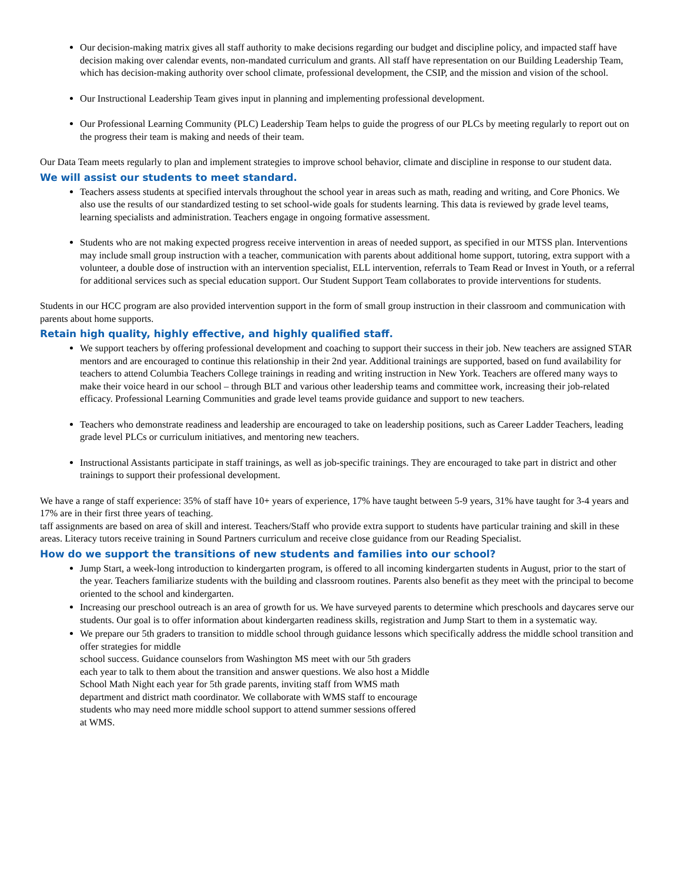Our decision-making matrix gives all staff authority to make decisions regarding our budget and discipline policy, and impacted staff have decision making over calendar events, non-mandated curriculum and grants. All staff have representation on our Building Leadership Team, which has decision-making authority over school climate, professional development, the CSIP, and the mission and vision of the school.
Our Instructional Leadership Team gives input in planning and implementing professional development.
Our Professional Learning Community (PLC) Leadership Team helps to guide the progress of our PLCs by meeting regularly to report out on the progress their team is making and needs of their team.
Our Data Team meets regularly to plan and implement strategies to improve school behavior, climate and discipline in response to our student data.
We will assist our students to meet standard.
Teachers assess students at specified intervals throughout the school year in areas such as math, reading and writing, and Core Phonics. We also use the results of our standardized testing to set school-wide goals for students learning. This data is reviewed by grade level teams, learning specialists and administration. Teachers engage in ongoing formative assessment.
Students who are not making expected progress receive intervention in areas of needed support, as specified in our MTSS plan. Interventions may include small group instruction with a teacher, communication with parents about additional home support, tutoring, extra support with a volunteer, a double dose of instruction with an intervention specialist, ELL intervention, referrals to Team Read or Invest in Youth, or a referral for additional services such as special education support. Our Student Support Team collaborates to provide interventions for students.
Students in our HCC program are also provided intervention support in the form of small group instruction in their classroom and communication with parents about home supports.
Retain high quality, highly effective, and highly qualified staff.
We support teachers by offering professional development and coaching to support their success in their job. New teachers are assigned STAR mentors and are encouraged to continue this relationship in their 2nd year. Additional trainings are supported, based on fund availability for teachers to attend Columbia Teachers College trainings in reading and writing instruction in New York. Teachers are offered many ways to make their voice heard in our school – through BLT and various other leadership teams and committee work, increasing their job-related efficacy. Professional Learning Communities and grade level teams provide guidance and support to new teachers.
Teachers who demonstrate readiness and leadership are encouraged to take on leadership positions, such as Career Ladder Teachers, leading grade level PLCs or curriculum initiatives, and mentoring new teachers.
Instructional Assistants participate in staff trainings, as well as job-specific trainings. They are encouraged to take part in district and other trainings to support their professional development.
We have a range of staff experience: 35% of staff have 10+ years of experience, 17% have taught between 5-9 years, 31% have taught for 3-4 years and 17% are in their first three years of teaching.
taff assignments are based on area of skill and interest. Teachers/Staff who provide extra support to students have particular training and skill in these areas. Literacy tutors receive training in Sound Partners curriculum and receive close guidance from our Reading Specialist.
How do we support the transitions of new students and families into our school?
Jump Start, a week-long introduction to kindergarten program, is offered to all incoming kindergarten students in August, prior to the start of the year. Teachers familiarize students with the building and classroom routines. Parents also benefit as they meet with the principal to become oriented to the school and kindergarten.
Increasing our preschool outreach is an area of growth for us. We have surveyed parents to determine which preschools and daycares serve our students. Our goal is to offer information about kindergarten readiness skills, registration and Jump Start to them in a systematic way.
We prepare our 5th graders to transition to middle school through guidance lessons which specifically address the middle school transition and offer strategies for middle
school success. Guidance counselors from Washington MS meet with our 5th graders
each year to talk to them about the transition and answer questions. We also host a Middle
School Math Night each year for 5th grade parents, inviting staff from WMS math
department and district math coordinator. We collaborate with WMS staff to encourage
students who may need more middle school support to attend summer sessions offered
at WMS.